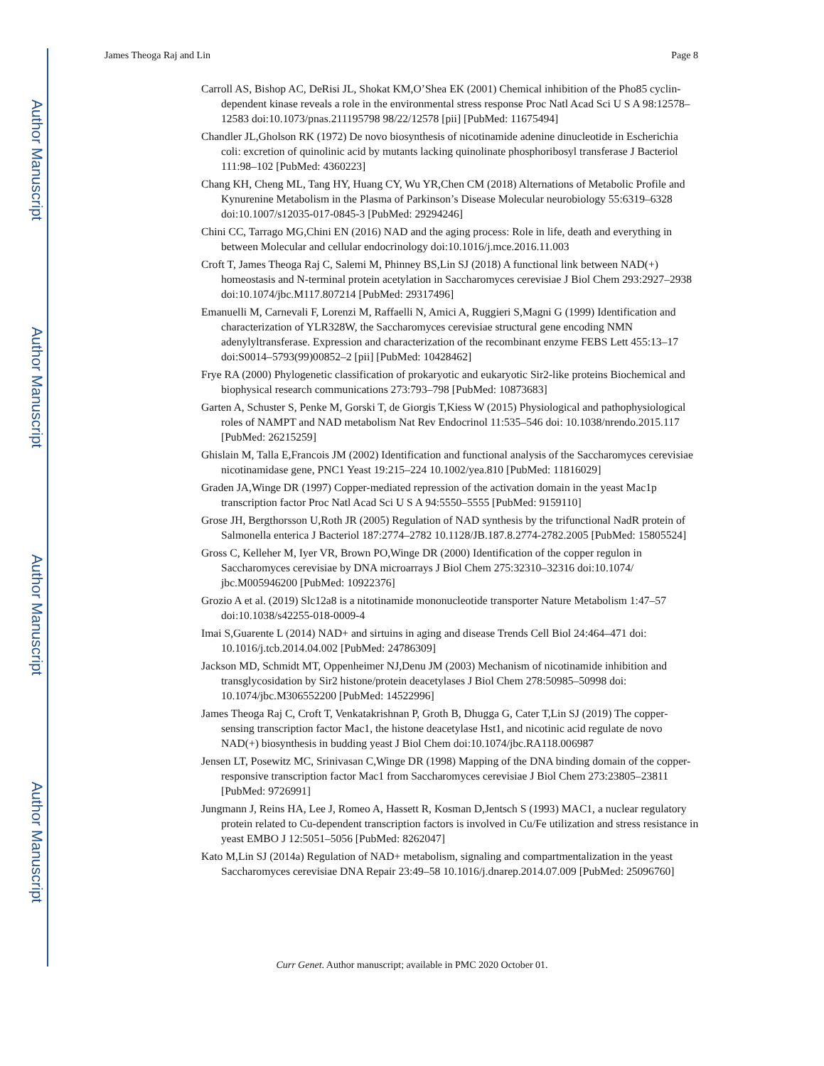Author Manuscript
Author Manuscript
Author Manuscript
Author Manuscript
James Theoga Raj and Lin Page 8
Carroll AS, Bishop AC, DeRisi JL, Shokat KM,O’Shea EK (2001) Chemical inhibition of the Pho85 cyclin-dependent kinase reveals a role in the environmental stress response Proc Natl Acad Sci U S A 98:12578–12583 doi:10.1073/pnas.211195798 98/22/12578 [pii] [PubMed: 11675494]
Chandler JL,Gholson RK (1972) De novo biosynthesis of nicotinamide adenine dinucleotide in Escherichia coli: excretion of quinolinic acid by mutants lacking quinolinate phosphoribosyl transferase J Bacteriol 111:98–102 [PubMed: 4360223]
Chang KH, Cheng ML, Tang HY, Huang CY, Wu YR,Chen CM (2018) Alternations of Metabolic Profile and Kynurenine Metabolism in the Plasma of Parkinson’s Disease Molecular neurobiology 55:6319–6328 doi:10.1007/s12035-017-0845-3 [PubMed: 29294246]
Chini CC, Tarrago MG,Chini EN (2016) NAD and the aging process: Role in life, death and everything in between Molecular and cellular endocrinology doi:10.1016/j.mce.2016.11.003
Croft T, James Theoga Raj C, Salemi M, Phinney BS,Lin SJ (2018) A functional link between NAD(+) homeostasis and N-terminal protein acetylation in Saccharomyces cerevisiae J Biol Chem 293:2927–2938 doi:10.1074/jbc.M117.807214 [PubMed: 29317496]
Emanuelli M, Carnevali F, Lorenzi M, Raffaelli N, Amici A, Ruggieri S,Magni G (1999) Identification and characterization of YLR328W, the Saccharomyces cerevisiae structural gene encoding NMN adenylyltransferase. Expression and characterization of the recombinant enzyme FEBS Lett 455:13–17 doi:S0014–5793(99)00852–2 [pii] [PubMed: 10428462]
Frye RA (2000) Phylogenetic classification of prokaryotic and eukaryotic Sir2-like proteins Biochemical and biophysical research communications 273:793–798 [PubMed: 10873683]
Garten A, Schuster S, Penke M, Gorski T, de Giorgis T,Kiess W (2015) Physiological and pathophysiological roles of NAMPT and NAD metabolism Nat Rev Endocrinol 11:535–546 doi: 10.1038/nrendo.2015.117 [PubMed: 26215259]
Ghislain M, Talla E,Francois JM (2002) Identification and functional analysis of the Saccharomyces cerevisiae nicotinamidase gene, PNC1 Yeast 19:215–224 10.1002/yea.810 [PubMed: 11816029]
Graden JA,Winge DR (1997) Copper-mediated repression of the activation domain in the yeast Mac1p transcription factor Proc Natl Acad Sci U S A 94:5550–5555 [PubMed: 9159110]
Grose JH, Bergthorsson U,Roth JR (2005) Regulation of NAD synthesis by the trifunctional NadR protein of Salmonella enterica J Bacteriol 187:2774–2782 10.1128/JB.187.8.2774-2782.2005 [PubMed: 15805524]
Gross C, Kelleher M, Iyer VR, Brown PO,Winge DR (2000) Identification of the copper regulon in Saccharomyces cerevisiae by DNA microarrays J Biol Chem 275:32310–32316 doi:10.1074/ jbc.M005946200 [PubMed: 10922376]
Grozio A et al. (2019) Slc12a8 is a nitotinamide mononucleotide transporter Nature Metabolism 1:47–57 doi:10.1038/s42255-018-0009-4
Imai S,Guarente L (2014) NAD+ and sirtuins in aging and disease Trends Cell Biol 24:464–471 doi: 10.1016/j.tcb.2014.04.002 [PubMed: 24786309]
Jackson MD, Schmidt MT, Oppenheimer NJ,Denu JM (2003) Mechanism of nicotinamide inhibition and transglycosidation by Sir2 histone/protein deacetylases J Biol Chem 278:50985–50998 doi: 10.1074/jbc.M306552200 [PubMed: 14522996]
James Theoga Raj C, Croft T, Venkatakrishnan P, Groth B, Dhugga G, Cater T,Lin SJ (2019) The copper-sensing transcription factor Mac1, the histone deacetylase Hst1, and nicotinic acid regulate de novo NAD(+) biosynthesis in budding yeast J Biol Chem doi:10.1074/jbc.RA118.006987
Jensen LT, Posewitz MC, Srinivasan C,Winge DR (1998) Mapping of the DNA binding domain of the copper-responsive transcription factor Mac1 from Saccharomyces cerevisiae J Biol Chem 273:23805–23811 [PubMed: 9726991]
Jungmann J, Reins HA, Lee J, Romeo A, Hassett R, Kosman D,Jentsch S (1993) MAC1, a nuclear regulatory protein related to Cu-dependent transcription factors is involved in Cu/Fe utilization and stress resistance in yeast EMBO J 12:5051–5056 [PubMed: 8262047]
Kato M,Lin SJ (2014a) Regulation of NAD+ metabolism, signaling and compartmentalization in the yeast Saccharomyces cerevisiae DNA Repair 23:49–58 10.1016/j.dnarep.2014.07.009 [PubMed: 25096760]
Curr Genet. Author manuscript; available in PMC 2020 October 01.